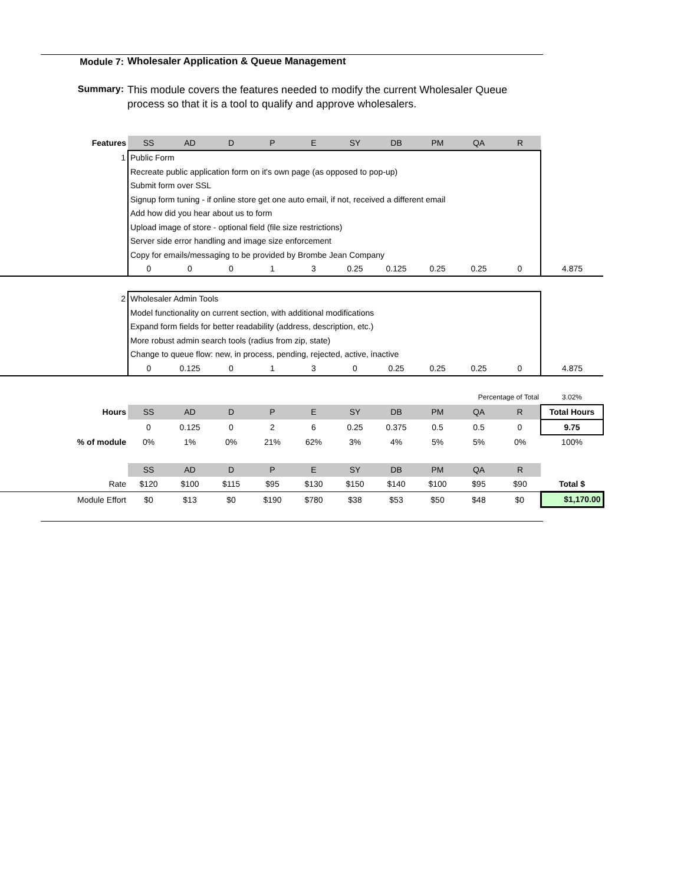Module 7: Wholesaler Application & Queue Management
Summary:
This module covers the features needed to modify the current Wholesaler Queue process so that it is a tool to qualify and approve wholesalers.
| Features | SS | AD | D | P | E | SY | DB | PM | QA | R | |
| 1 | Public Form | | | | | | | | | | |
| | Recreate public application form on it's own page (as opposed to pop-up) | | | | | | | | | | |
| | Submit form over SSL | | | | | | | | | | |
| | Signup form tuning - if online store get one auto email, if not, received a different email | | | | | | | | | | |
| | Add how did you hear about us to form | | | | | | | | | | |
| | Upload image of store - optional field (file size restrictions) | | | | | | | | | | |
| | Server side error handling and image size enforcement | | | | | | | | | | |
| | Copy for emails/messaging to be provided by Brombe Jean Company | | | | | | | | | | |
| | 0 | 0 | 0 | 1 | 3 | 0.25 | 0.125 | 0.25 | 0.25 | 0 | 4.875 |
| 2 | Wholesaler Admin Tools | | | | | | | | | | |
| | Model functionality on current section, with additional modifications | | | | | | | | | | |
| | Expand form fields for better readability (address, description, etc.) | | | | | | | | | | |
| | More robust admin search tools (radius from zip, state) | | | | | | | | | | |
| | Change to queue flow: new, in process, pending, rejected, active, inactive | | | | | | | | | | |
| | 0 | 0.125 | 0 | 1 | 3 | 0 | 0.25 | 0.25 | 0.25 | 0 | 4.875 |
| | | | | | | | | Percentage of Total | | | 3.02% |
| Hours | SS | AD | D | P | E | SY | DB | PM | QA | R | Total Hours |
| | 0 | 0.125 | 0 | 2 | 6 | 0.25 | 0.375 | 0.5 | 0.5 | 0 | 9.75 |
| % of module | 0% | 1% | 0% | 21% | 62% | 3% | 4% | 5% | 5% | 0% | 100% |
| | SS | AD | D | P | E | SY | DB | PM | QA | R | |
| Rate | $120 | $100 | $115 | $95 | $130 | $150 | $140 | $100 | $95 | $90 | Total $ |
| Module Effort | $0 | $13 | $0 | $190 | $780 | $38 | $53 | $50 | $48 | $0 | $1,170.00 |